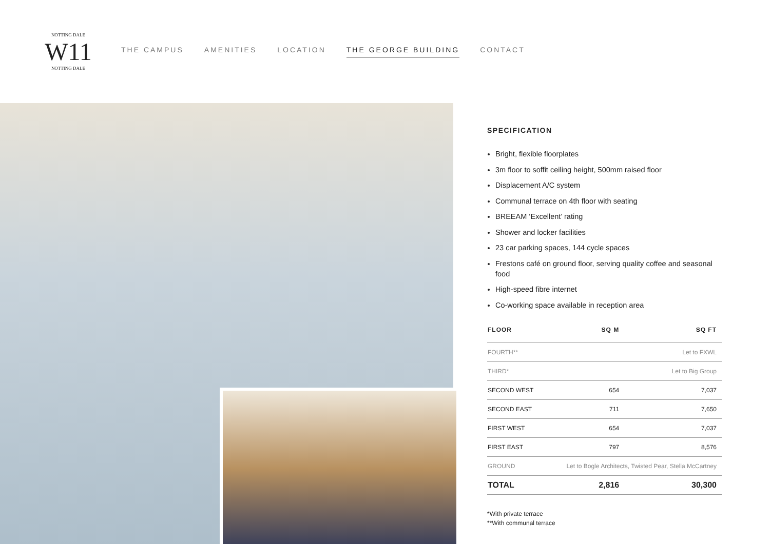NOTTING DALE
W11
NOTTING DALE
THE CAMPUS AMENITIES LOCATION THE GEORGE BUILDING CONTACT
SPECIFICATION
Bright, flexible floorplates
3m floor to soffit ceiling height, 500mm raised floor
Displacement A/C system
Communal terrace on 4th floor with seating
BREEAM ‘Excellent’ rating
Shower and locker facilities
23 car parking spaces, 144 cycle spaces
Frestons café on ground floor, serving quality coffee and seasonal food
High-speed fibre internet
Co-working space available in reception area
| FLOOR | SQ M | SQ FT |
| --- | --- | --- |
| FOURTH** | Let to FXWL | |
| THIRD* | Let to Big Group | |
| SECOND WEST | 654 | 7,037 |
| SECOND EAST | 711 | 7,650 |
| FIRST WEST | 654 | 7,037 |
| FIRST EAST | 797 | 8,576 |
| GROUND | Let to Bogle Architects, Twisted Pear, Stella McCartney | |
| TOTAL | 2,816 | 30,300 |
*With private terrace
**With communal terrace